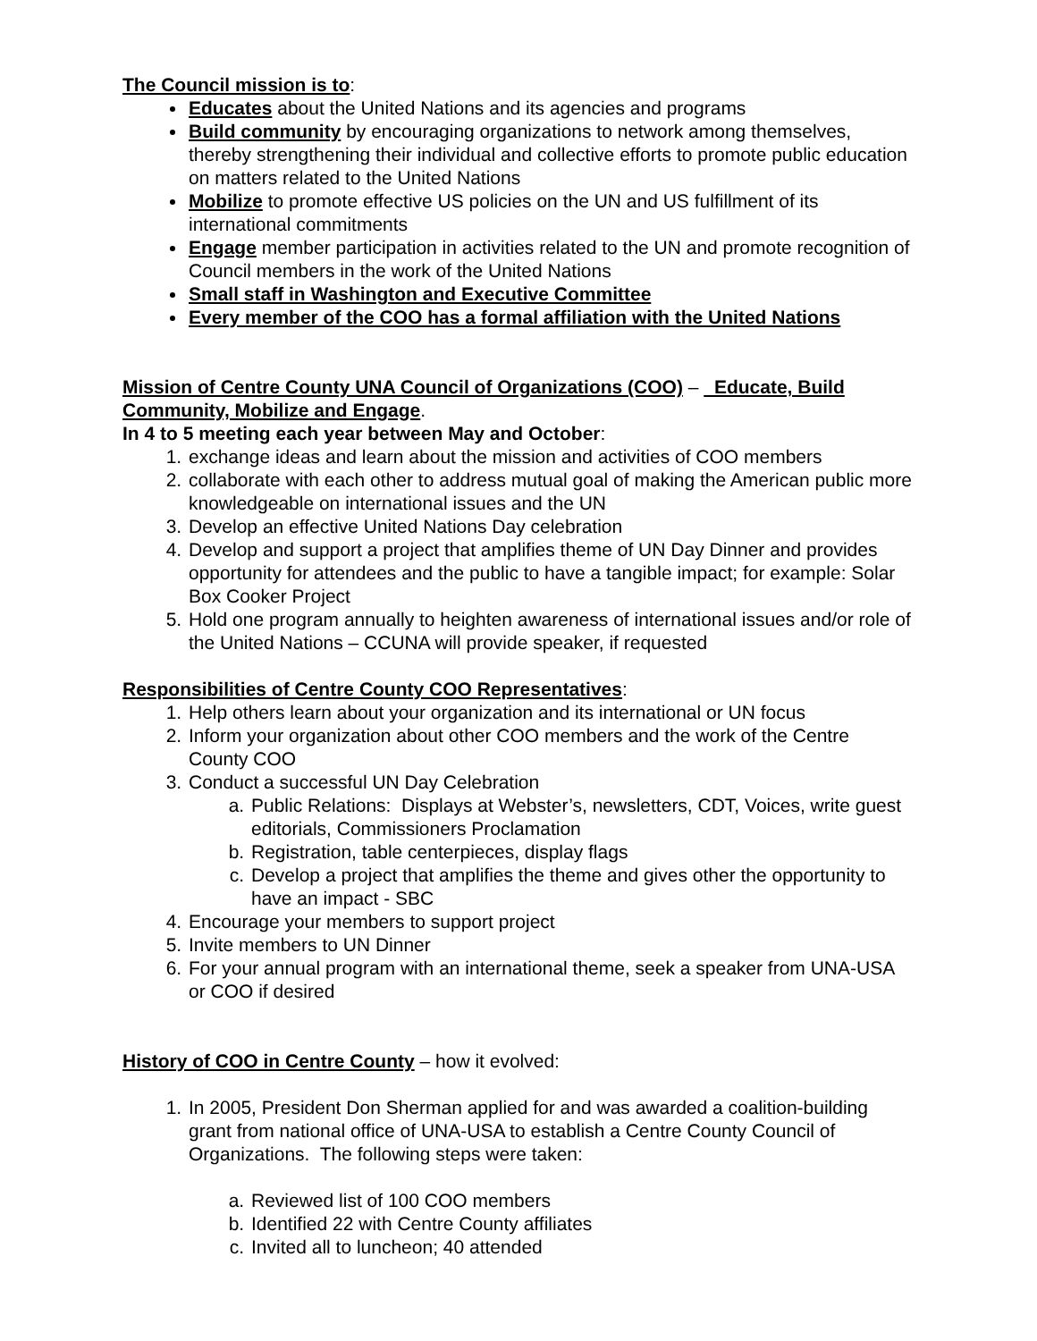The Council mission is to:
Educates about the United Nations and its agencies and programs
Build community by encouraging organizations to network among themselves, thereby strengthening their individual and collective efforts to promote public education on matters related to the United Nations
Mobilize to promote effective US policies on the UN and US fulfillment of its international commitments
Engage member participation in activities related to the UN and promote recognition of Council members in the work of the United Nations
Small staff in Washington and Executive Committee
Every member of the COO has a formal affiliation with the United Nations
Mission of Centre County UNA Council of Organizations (COO) – Educate, Build Community, Mobilize and Engage.
In 4 to 5 meeting each year between May and October:
1. exchange ideas and learn about the mission and activities of COO members
2. collaborate with each other to address mutual goal of making the American public more knowledgeable on international issues and the UN
3. Develop an effective United Nations Day celebration
4. Develop and support a project that amplifies theme of UN Day Dinner and provides opportunity for attendees and the public to have a tangible impact; for example: Solar Box Cooker Project
5. Hold one program annually to heighten awareness of international issues and/or role of the United Nations – CCUNA will provide speaker, if requested
Responsibilities of Centre County COO Representatives:
1. Help others learn about your organization and its international or UN focus
2. Inform your organization about other COO members and the work of the Centre County COO
3. Conduct a successful UN Day Celebration
a. Public Relations: Displays at Webster’s, newsletters, CDT, Voices, write guest editorials, Commissioners Proclamation
b. Registration, table centerpieces, display flags
c. Develop a project that amplifies the theme and gives other the opportunity to have an impact - SBC
4. Encourage your members to support project
5. Invite members to UN Dinner
6. For your annual program with an international theme, seek a speaker from UNA-USA or COO if desired
History of COO in Centre County – how it evolved:
1. In 2005, President Don Sherman applied for and was awarded a coalition-building grant from national office of UNA-USA to establish a Centre County Council of Organizations. The following steps were taken:
a. Reviewed list of 100 COO members
b. Identified 22 with Centre County affiliates
c. Invited all to luncheon; 40 attended